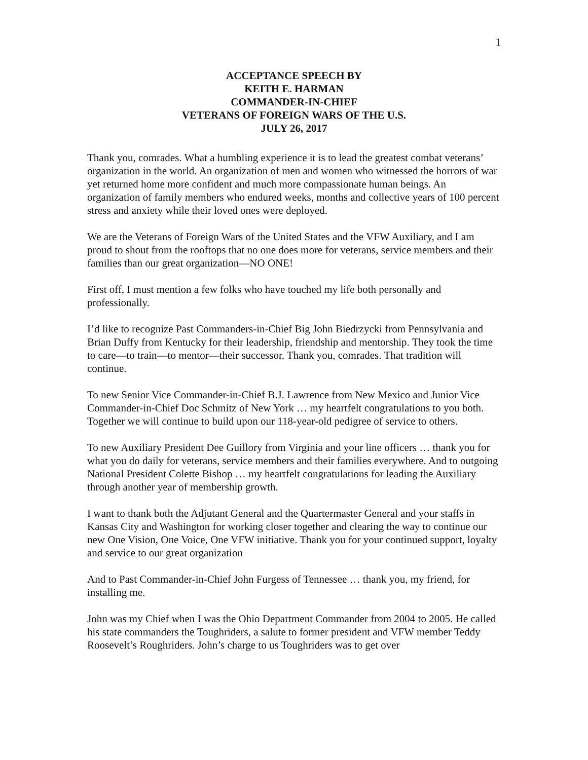1
ACCEPTANCE SPEECH BY
KEITH E. HARMAN
COMMANDER-IN-CHIEF
VETERANS OF FOREIGN WARS OF THE U.S.
JULY 26, 2017
Thank you, comrades. What a humbling experience it is to lead the greatest combat veterans’ organization in the world. An organization of men and women who witnessed the horrors of war yet returned home more confident and much more compassionate human beings. An organization of family members who endured weeks, months and collective years of 100 percent stress and anxiety while their loved ones were deployed.
We are the Veterans of Foreign Wars of the United States and the VFW Auxiliary, and I am proud to shout from the rooftops that no one does more for veterans, service members and their families than our great organization—NO ONE!
First off, I must mention a few folks who have touched my life both personally and professionally.
I’d like to recognize Past Commanders-in-Chief Big John Biedrzycki from Pennsylvania and Brian Duffy from Kentucky for their leadership, friendship and mentorship. They took the time to care—to train—to mentor—their successor. Thank you, comrades. That tradition will continue.
To new Senior Vice Commander-in-Chief B.J. Lawrence from New Mexico and Junior Vice Commander-in-Chief Doc Schmitz of New York … my heartfelt congratulations to you both. Together we will continue to build upon our 118-year-old pedigree of service to others.
To new Auxiliary President Dee Guillory from Virginia and your line officers … thank you for what you do daily for veterans, service members and their families everywhere. And to outgoing National President Colette Bishop … my heartfelt congratulations for leading the Auxiliary through another year of membership growth.
I want to thank both the Adjutant General and the Quartermaster General and your staffs in Kansas City and Washington for working closer together and clearing the way to continue our new One Vision, One Voice, One VFW initiative. Thank you for your continued support, loyalty and service to our great organization
And to Past Commander-in-Chief John Furgess of Tennessee … thank you, my friend, for installing me.
John was my Chief when I was the Ohio Department Commander from 2004 to 2005. He called his state commanders the Toughriders, a salute to former president and VFW member Teddy Roosevelt’s Roughriders. John’s charge to us Toughriders was to get over